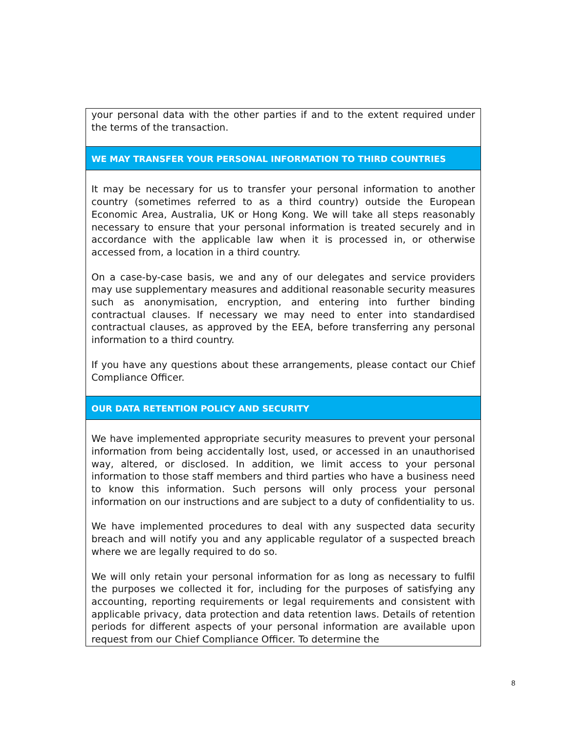| your personal data with the other parties if and to the extent required under the terms of the transaction. |
| WE MAY TRANSFER YOUR PERSONAL INFORMATION TO THIRD COUNTRIES |
| It may be necessary for us to transfer your personal information to another country (sometimes referred to as a third country) outside the European Economic Area, Australia, UK or Hong Kong. We will take all steps reasonably necessary to ensure that your personal information is treated securely and in accordance with the applicable law when it is processed in, or otherwise accessed from, a location in a third country. On a case-by-case basis, we and any of our delegates and service providers may use supplementary measures and additional reasonable security measures such as anonymisation, encryption, and entering into further binding contractual clauses. If necessary we may need to enter into standardised contractual clauses, as approved by the EEA, before transferring any personal information to a third country. If you have any questions about these arrangements, please contact our Chief Compliance Officer. |
| OUR DATA RETENTION POLICY AND SECURITY |
| We have implemented appropriate security measures to prevent your personal information from being accidentally lost, used, or accessed in an unauthorised way, altered, or disclosed. In addition, we limit access to your personal information to those staff members and third parties who have a business need to know this information. Such persons will only process your personal information on our instructions and are subject to a duty of confidentiality to us. We have implemented procedures to deal with any suspected data security breach and will notify you and any applicable regulator of a suspected breach where we are legally required to do so. We will only retain your personal information for as long as necessary to fulfil the purposes we collected it for, including for the purposes of satisfying any accounting, reporting requirements or legal requirements and consistent with applicable privacy, data protection and data retention laws. Details of retention periods for different aspects of your personal information are available upon request from our Chief Compliance Officer. To determine the |
8